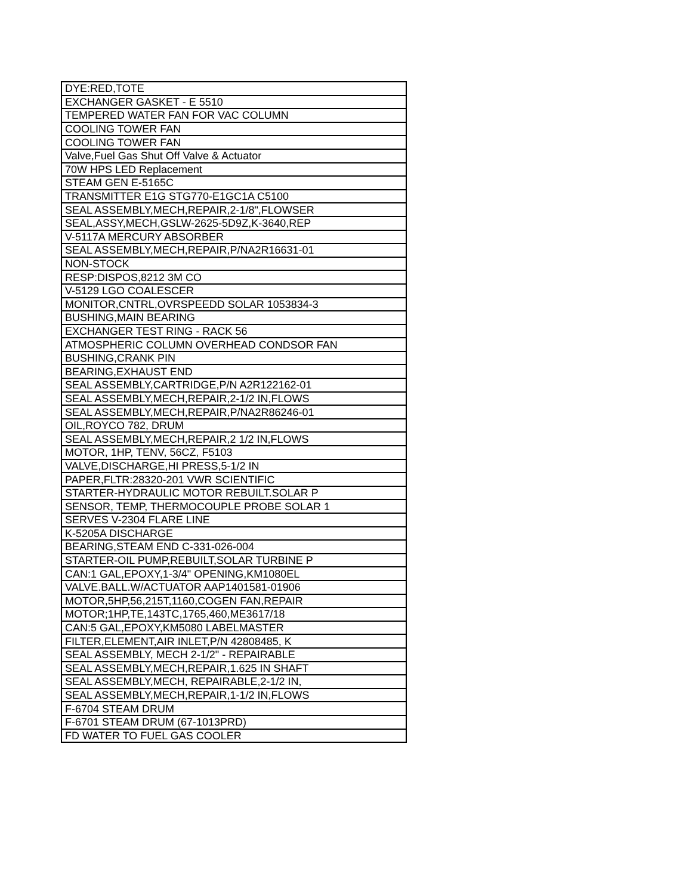| DYE:RED,TOTE |
| EXCHANGER GASKET - E 5510 |
| TEMPERED WATER FAN FOR VAC COLUMN |
| COOLING TOWER FAN |
| COOLING TOWER FAN |
| Valve,Fuel Gas Shut Off Valve & Actuator |
| 70W HPS LED Replacement |
| STEAM GEN E-5165C |
| TRANSMITTER E1G STG770-E1GC1A C5100 |
| SEAL ASSEMBLY,MECH,REPAIR,2-1/8",FLOWSER |
| SEAL,ASSY,MECH,GSLW-2625-5D9Z,K-3640,REP |
| V-5117A MERCURY ABSORBER |
| SEAL ASSEMBLY,MECH,REPAIR,P/NA2R16631-01 |
| NON-STOCK |
| RESP:DISPOS,8212 3M CO |
| V-5129 LGO COALESCER |
| MONITOR,CNTRL,OVRSPEEDD SOLAR 1053834-3 |
| BUSHING,MAIN BEARING |
| EXCHANGER TEST RING - RACK 56 |
| ATMOSPHERIC COLUMN OVERHEAD CONDSOR FAN |
| BUSHING,CRANK PIN |
| BEARING,EXHAUST END |
| SEAL ASSEMBLY,CARTRIDGE,P/N A2R122162-01 |
| SEAL ASSEMBLY,MECH,REPAIR,2-1/2 IN,FLOWS |
| SEAL ASSEMBLY,MECH,REPAIR,P/NA2R86246-01 |
| OIL,ROYCO 782, DRUM |
| SEAL ASSEMBLY,MECH,REPAIR,2 1/2 IN,FLOWS |
| MOTOR, 1HP, TENV, 56CZ, F5103 |
| VALVE,DISCHARGE,HI PRESS,5-1/2 IN |
| PAPER,FLTR:28320-201 VWR SCIENTIFIC |
| STARTER-HYDRAULIC MOTOR REBUILT.SOLAR P |
| SENSOR, TEMP, THERMOCOUPLE PROBE SOLAR 1 |
| SERVES V-2304 FLARE LINE |
| K-5205A DISCHARGE |
| BEARING,STEAM END C-331-026-004 |
| STARTER-OIL PUMP,REBUILT,SOLAR TURBINE P |
| CAN:1 GAL,EPOXY,1-3/4" OPENING,KM1080EL |
| VALVE.BALL.W/ACTUATOR AAP1401581-01906 |
| MOTOR,5HP,56,215T,1160,COGEN FAN,REPAIR |
| MOTOR;1HP,TE,143TC,1765,460,ME3617/18 |
| CAN:5 GAL,EPOXY,KM5080 LABELMASTER |
| FILTER,ELEMENT,AIR INLET,P/N 42808485, K |
| SEAL ASSEMBLY, MECH 2-1/2" - REPAIRABLE |
| SEAL ASSEMBLY,MECH,REPAIR,1.625 IN SHAFT |
| SEAL ASSEMBLY,MECH, REPAIRABLE,2-1/2 IN, |
| SEAL ASSEMBLY,MECH,REPAIR,1-1/2 IN,FLOWS |
| F-6704 STEAM DRUM |
| F-6701 STEAM DRUM (67-1013PRD) |
| FD WATER TO FUEL GAS COOLER |